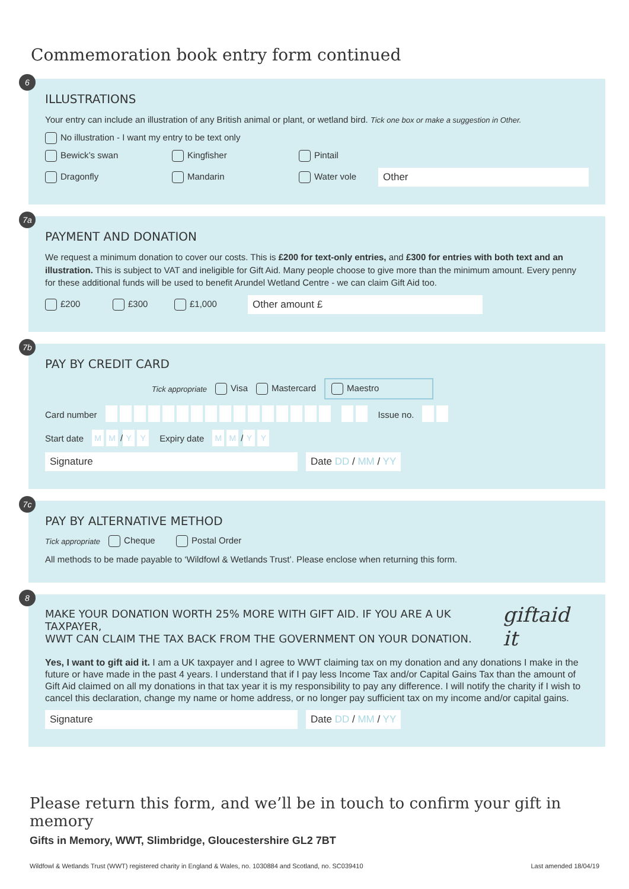Commemoration book entry form continued
6
ILLUSTRATIONS
Your entry can include an illustration of any British animal or plant, or wetland bird. Tick one box or make a suggestion in Other.
No illustration - I want my entry to be text only
Bewick’s swan Kingfisher Pintail
Dragonfly Mandarin Water vole Other
7a
PAYMENT AND DONATION
We request a minimum donation to cover our costs. This is £200 for text-only entries, and £300 for entries with both text and an illustration. This is subject to VAT and ineligible for Gift Aid. Many people choose to give more than the minimum amount. Every penny for these additional funds will be used to benefit Arundel Wetland Centre - we can claim Gift Aid too.
£200 £300 £1,000 Other amount £
7b
PAY BY CREDIT CARD
Tick appropriate Visa Mastercard Maestro
Card number Issue no.
Start date M M / Y Y Expiry date M M / Y Y
Signature Date DD / MM / YY
7c
PAY BY ALTERNATIVE METHOD
Tick appropriate Cheque Postal Order
All methods to be made payable to ‘Wildfowl & Wetlands Trust’. Please enclose when returning this form.
8
MAKE YOUR DONATION WORTH 25% MORE WITH GIFT AID. IF YOU ARE A UK TAXPAYER,
WWT CAN CLAIM THE TAX BACK FROM THE GOVERNMENT ON YOUR DONATION.
giftaid it
Yes, I want to gift aid it. I am a UK taxpayer and I agree to WWT claiming tax on my donation and any donations I make in the future or have made in the past 4 years. I understand that if I pay less Income Tax and/or Capital Gains Tax than the amount of Gift Aid claimed on all my donations in that tax year it is my responsibility to pay any difference. I will notify the charity if I wish to cancel this declaration, change my name or home address, or no longer pay sufficient tax on my income and/or capital gains.
Signature Date DD / MM / YY
Please return this form, and we’ll be in touch to confirm your gift in memory
Gifts in Memory, WWT, Slimbridge, Gloucestershire GL2 7BT
Wildfowl & Wetlands Trust (WWT) registered charity in England & Wales, no. 1030884 and Scotland, no. SC039410 Last amended 18/04/19